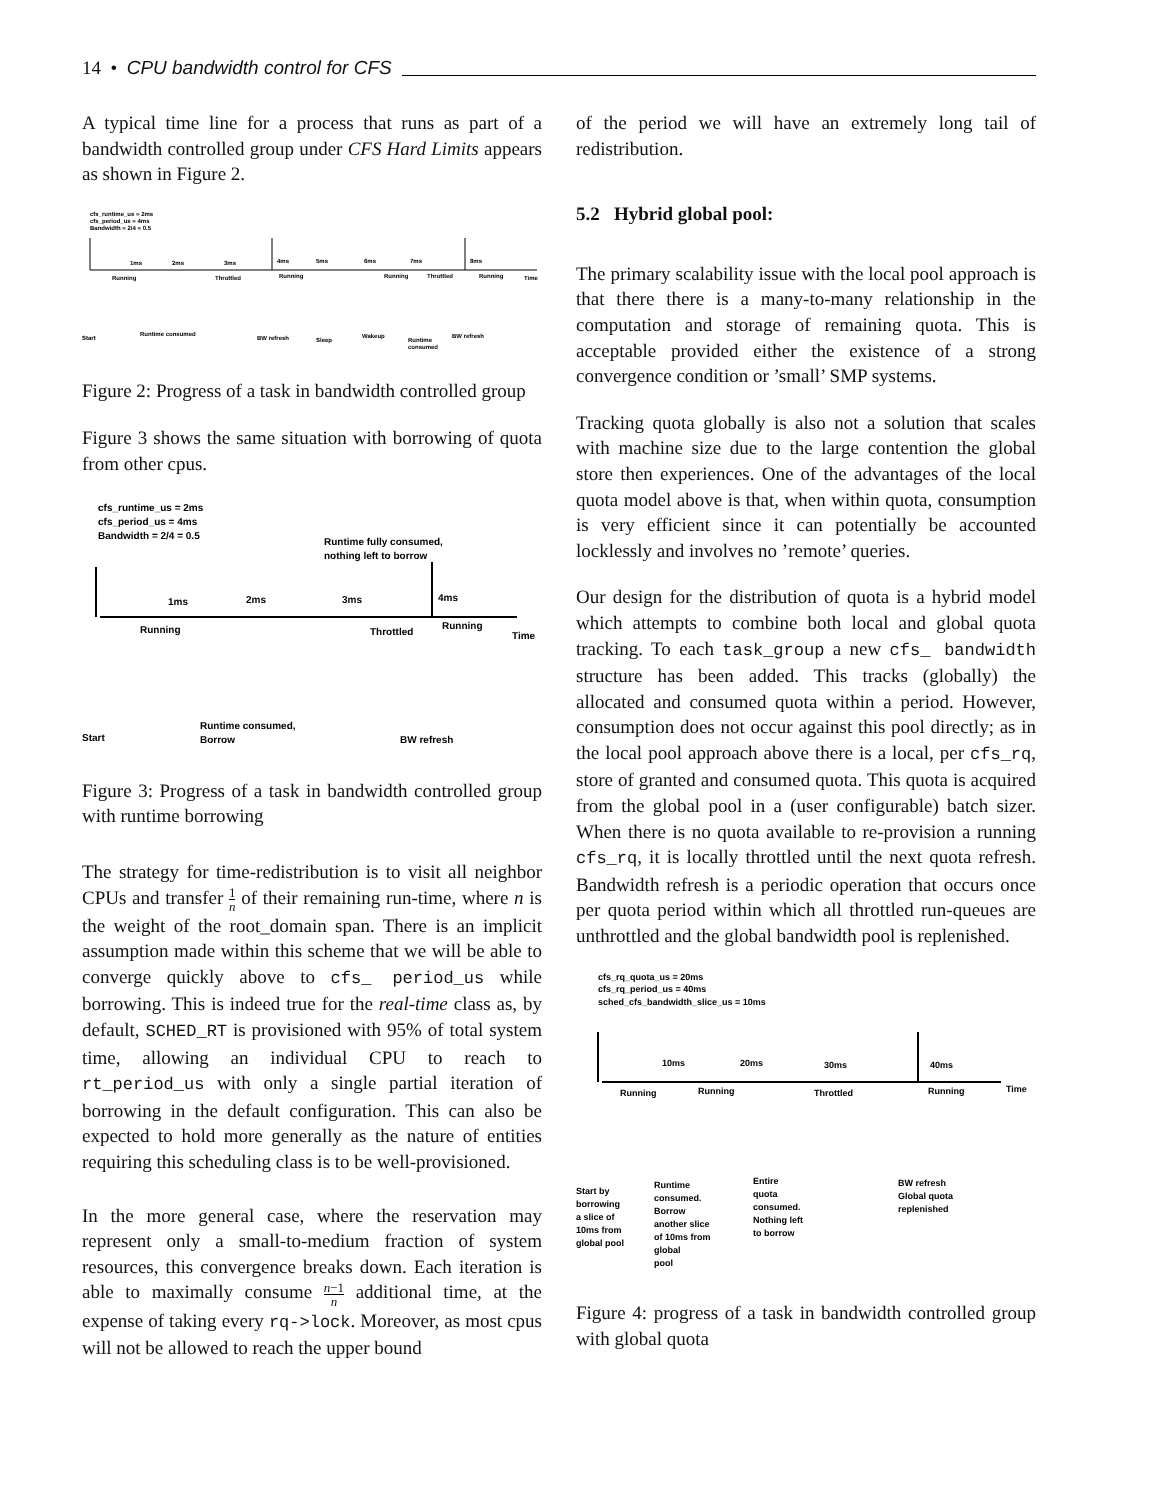14 • CPU bandwidth control for CFS
A typical time line for a process that runs as part of a bandwidth controlled group under CFS Hard Limits appears as shown in Figure 2.
cfs_runtime_us = 2ms
cfs_period_us = 4ms
Bandwidth = 2/4 = 0.5
1ms
2ms
3ms
4ms
5ms
6ms
7ms
8ms
Running
Throttled
Running
Running
Throttled
Running
Time
Start
Runtime consumed
BW refresh
Sleep
Wakeup
Runtime
consumed
BW refresh
Figure 2: Progress of a task in bandwidth controlled group
Figure 3 shows the same situation with borrowing of quota from other cpus.
cfs_runtime_us = 2ms
cfs_period_us = 4ms
Bandwidth = 2/4 = 0.5
Runtime fully consumed,
nothing left to borrow
1ms
2ms
3ms
4ms
Running
Throttled
Running
Time
Start
Runtime consumed,
Borrow
BW refresh
Figure 3: Progress of a task in bandwidth controlled group with runtime borrowing
The strategy for time-redistribution is to visit all neighbor CPUs and transfer 1 n of their remaining run-time, where n is the weight of the root_domain span. There is an implicit assumption made within this scheme that we will be able to converge quickly above to cfs_ period_us while borrowing. This is indeed true for the real-time class as, by default, SCHED_RT is provisioned with 95% of total system time, allowing an individual CPU to reach to rt_period_us with only a single partial iteration of borrowing in the default configuration. This can also be expected to hold more generally as the nature of entities requiring this scheduling class is to be well-provisioned.
In the more general case, where the reservation may represent only a small-to-medium fraction of system resources, this convergence breaks down. Each iteration is able to maximally consume n−1 n additional time, at the expense of taking every rq->lock. Moreover, as most cpus will not be allowed to reach the upper bound
of the period we will have an extremely long tail of redistribution.
5.2 Hybrid global pool:
The primary scalability issue with the local pool approach is that there there is a many-to-many relationship in the computation and storage of remaining quota. This is acceptable provided either the existence of a strong convergence condition or ’small’ SMP systems.
Tracking quota globally is also not a solution that scales with machine size due to the large contention the global store then experiences. One of the advantages of the local quota model above is that, when within quota, consumption is very efficient since it can potentially be accounted locklessly and involves no ’remote’ queries.
Our design for the distribution of quota is a hybrid model which attempts to combine both local and global quota tracking. To each task_group a new cfs_ bandwidth structure has been added. This tracks (globally) the allocated and consumed quota within a period. However, consumption does not occur against this pool directly; as in the local pool approach above there is a local, per cfs_rq, store of granted and consumed quota. This quota is acquired from the global pool in a (user configurable) batch sizer. When there is no quota available to re-provision a running cfs_rq, it is locally throttled until the next quota refresh. Bandwidth refresh is a periodic operation that occurs once per quota period within which all throttled run-queues are unthrottled and the global bandwidth pool is replenished.
cfs_rq_quota_us = 20ms
cfs_rq_period_us = 40ms
sched_cfs_bandwidth_slice_us = 10ms
10ms
20ms
30ms
40ms
Running
Running
Throttled
Running
Time
Start by
borrowing
a slice of
10ms from
global pool
Runtime
consumed.
Borrow
another slice
of 10ms from
global
pool
Entire
quota
consumed.
Nothing left
to borrow
BW refresh
Global quota
replenished
Figure 4: progress of a task in bandwidth controlled group with global quota